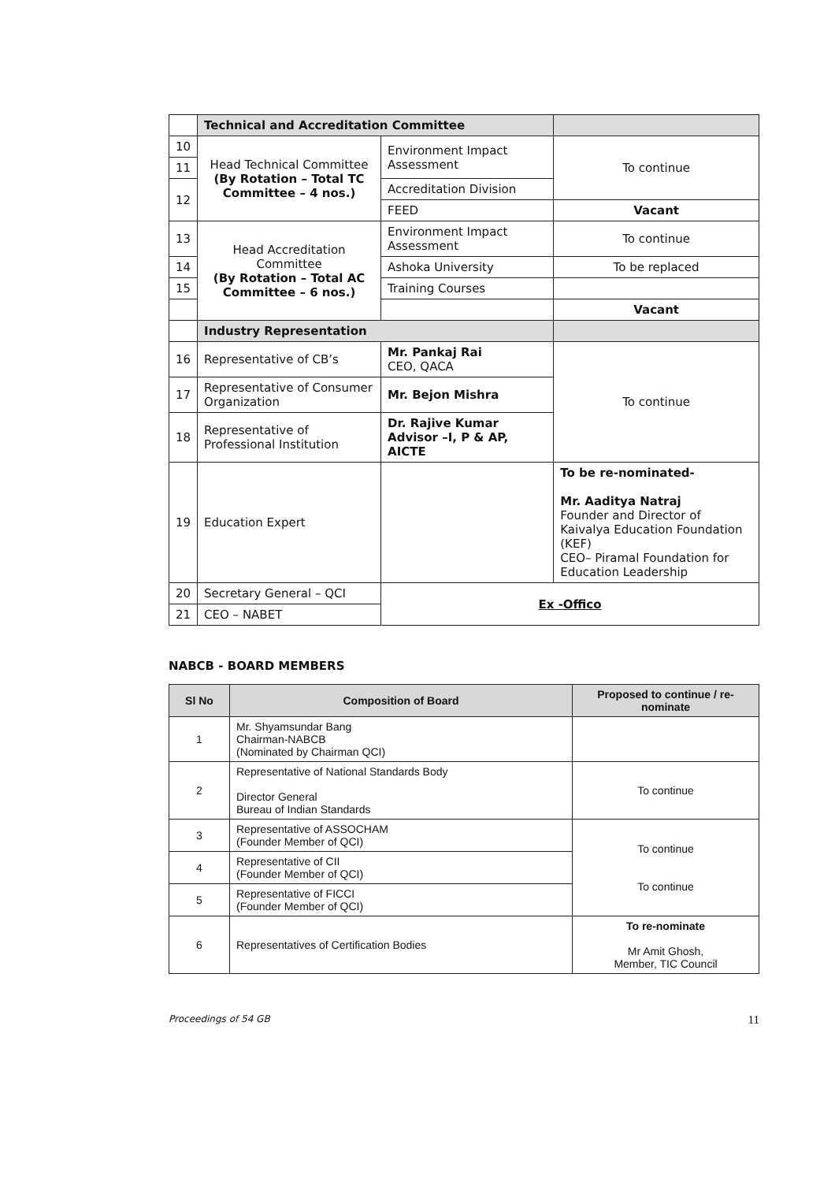| | Technical and Accreditation Committee | | |
| 10 | Head Technical Committee (By Rotation – Total TC Committee – 4 nos.) | Environment Impact Assessment | To continue |
| 11 | | | |
| 12 | | Accreditation Division | |
| | | FEED | Vacant |
| 13 | Head Accreditation Committee (By Rotation – Total AC Committee – 6 nos.) | Environment Impact Assessment | To continue |
| 14 | | Ashoka University | To be replaced |
| 15 | | Training Courses | |
| | | | Vacant |
| | Industry Representation | | |
| 16 | Representative of CB’s | Mr. Pankaj Rai CEO, QACA | To continue |
| 17 | Representative of Consumer Organization | Mr. Bejon Mishra | |
| 18 | Representative of Professional Institution | Dr. Rajive Kumar Advisor –I, P & AP, AICTE | |
| 19 | Education Expert | | To be re-nominated- Mr. Aaditya Natraj Founder and Director of Kaivalya Education Foundation (KEF) CEO– Piramal Foundation for Education Leadership |
| 20 | Secretary General – QCI | Ex -Offico | |
| 21 | CEO – NABET | | |
NABCB - BOARD MEMBERS
| Sl No | Composition of Board | Proposed to continue / re-nominate |
| --- | --- | --- |
| 1 | Mr. Shyamsundar Bang Chairman-NABCB (Nominated by Chairman QCI) | |
| 2 | Representative of National Standards Body Director General Bureau of Indian Standards | To continue |
| 3 | Representative of ASSOCHAM (Founder Member of QCI) | To continue To continue |
| 4 | Representative of CII (Founder Member of QCI) | |
| 5 | Representative of FICCI (Founder Member of QCI) | |
| 6 | Representatives of Certification Bodies | To re-nominate Mr Amit Ghosh, Member, TIC Council |
Proceedings of 54 GB 11